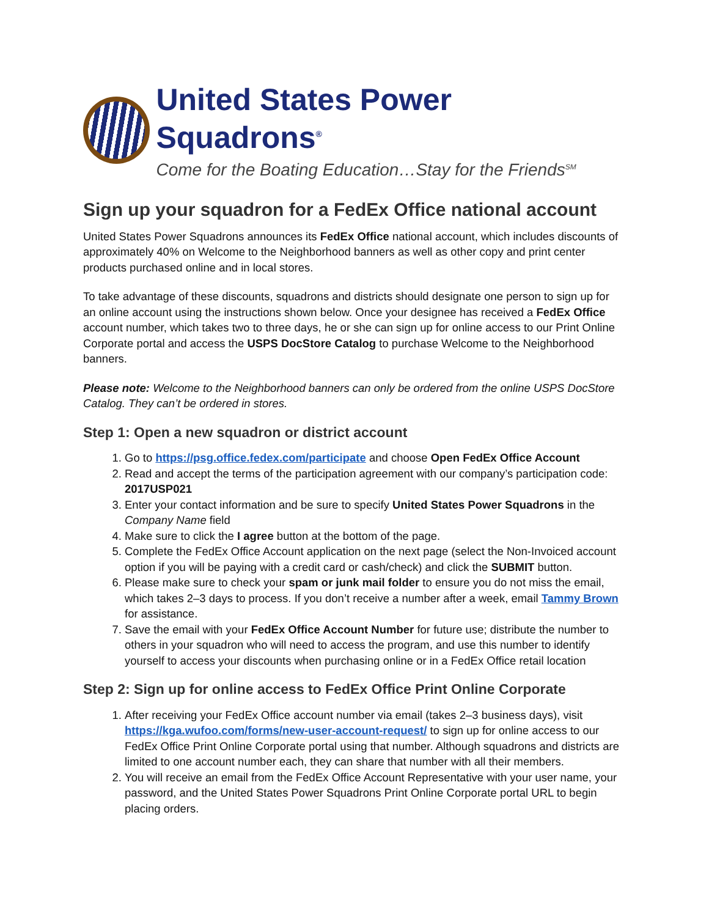United States Power Squadrons<sup>®</sup>
Come for the Boating Education…Stay for the Friends<sup>SM</sup>
Sign up your squadron for a FedEx Office national account
United States Power Squadrons announces its FedEx Office national account, which includes discounts of approximately 40% on Welcome to the Neighborhood banners as well as other copy and print center products purchased online and in local stores.
To take advantage of these discounts, squadrons and districts should designate one person to sign up for an online account using the instructions shown below. Once your designee has received a FedEx Office account number, which takes two to three days, he or she can sign up for online access to our Print Online Corporate portal and access the USPS DocStore Catalog to purchase Welcome to the Neighborhood banners.
Please note: Welcome to the Neighborhood banners can only be ordered from the online USPS DocStore Catalog. They can’t be ordered in stores.
Step 1: Open a new squadron or district account
1. Go to https://psg.office.fedex.com/participate and choose Open FedEx Office Account
2. Read and accept the terms of the participation agreement with our company’s participation code: 2017USP021
3. Enter your contact information and be sure to specify United States Power Squadrons in the Company Name field
4. Make sure to click the I agree button at the bottom of the page.
5. Complete the FedEx Office Account application on the next page (select the Non-Invoiced account option if you will be paying with a credit card or cash/check) and click the SUBMIT button.
6. Please make sure to check your spam or junk mail folder to ensure you do not miss the email, which takes 2–3 days to process. If you don’t receive a number after a week, email Tammy Brown for assistance.
7. Save the email with your FedEx Office Account Number for future use; distribute the number to others in your squadron who will need to access the program, and use this number to identify yourself to access your discounts when purchasing online or in a FedEx Office retail location
Step 2: Sign up for online access to FedEx Office Print Online Corporate
1. After receiving your FedEx Office account number via email (takes 2–3 business days), visit https://kga.wufoo.com/forms/new-user-account-request/ to sign up for online access to our FedEx Office Print Online Corporate portal using that number. Although squadrons and districts are limited to one account number each, they can share that number with all their members.
2. You will receive an email from the FedEx Office Account Representative with your user name, your password, and the United States Power Squadrons Print Online Corporate portal URL to begin placing orders.